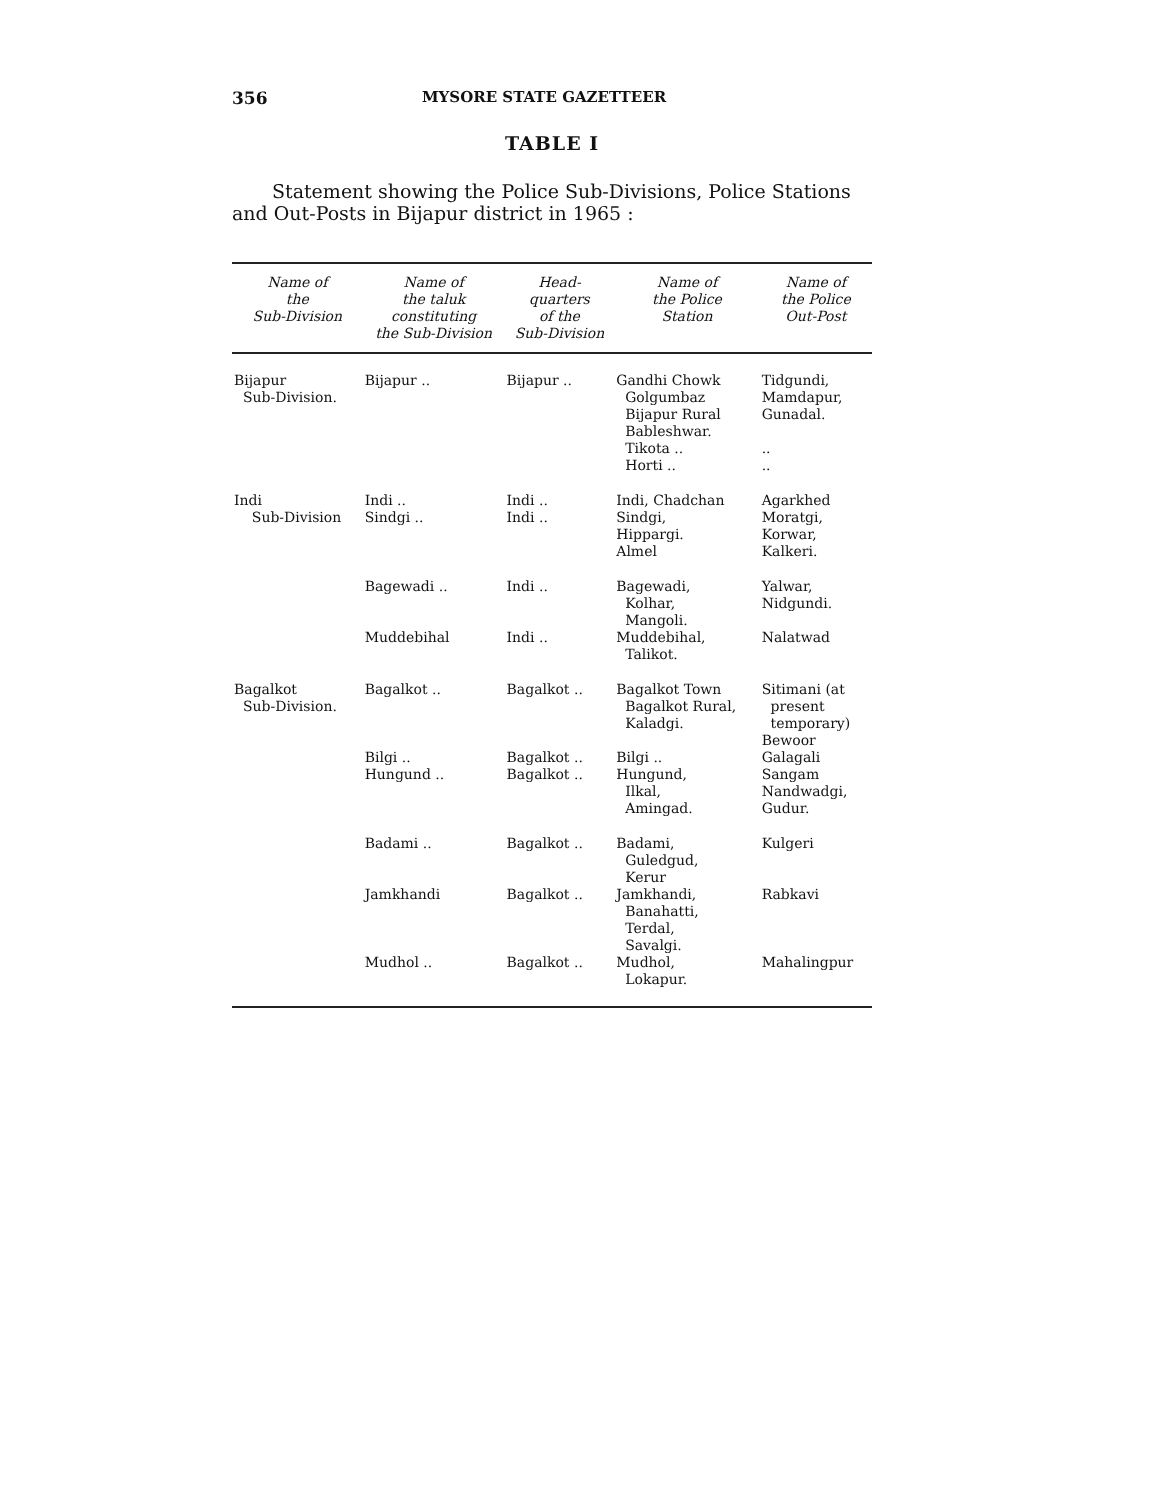356 MYSORE STATE GAZETTEER
TABLE I
Statement showing the Police Sub-Divisions, Police Stations and Out-Posts in Bijapur district in 1965 :
| Name of the Sub-Division | Name of the taluk constituting the Sub-Division | Head- quarters of the Sub-Division | Name of the Police Station | Name of the Police Out-Post |
| --- | --- | --- | --- | --- |
| Bijapur Sub-Division. | Bijapur .. | Bijapur .. | Gandhi Chowk Golgumbaz Bijapur Rural Bableshwar. Tikota .. Horti .. | Tidgundi, Mamdapur, Gunadal. .. .. |
| Indi Sub-Division | Indi .. Sindgi .. | Indi .. Indi .. | Indi, Chadchan Sindgi, Hippargi. Almel | Agarkhed Moratgi, Korwar, Kalkeri. |
| | Bagewadi .. | Indi .. | Bagewadi, Kolhar, Mangoli. | Yalwar, Nidgundi. |
| | Muddebihal | Indi .. | Muddebihal, Talikot. | Nalatwad |
| Bagalkot Sub-Division. | Bagalkot .. | Bagalkot .. | Bagalkot Town Bagalkot Rural, Kaladgi. | Sitimani (at present temporary) Bewoor |
| | Bilgi .. Hungund .. | Bagalkot .. Bagalkot .. | Bilgi .. Hungund, Ilkal, Amingad. | Galagali Sangam Nandwadgi, Gudur. |
| | Badami .. | Bagalkot .. | Badami, Guledgud, Kerur | Kulgeri |
| | Jamkhandi | Bagalkot .. | Jamkhandi, Banahatti, Terdal, Savalgi. | Rabkavi |
| | Mudhol .. | Bagalkot .. | Mudhol, Lokapur. | Mahalingpur |